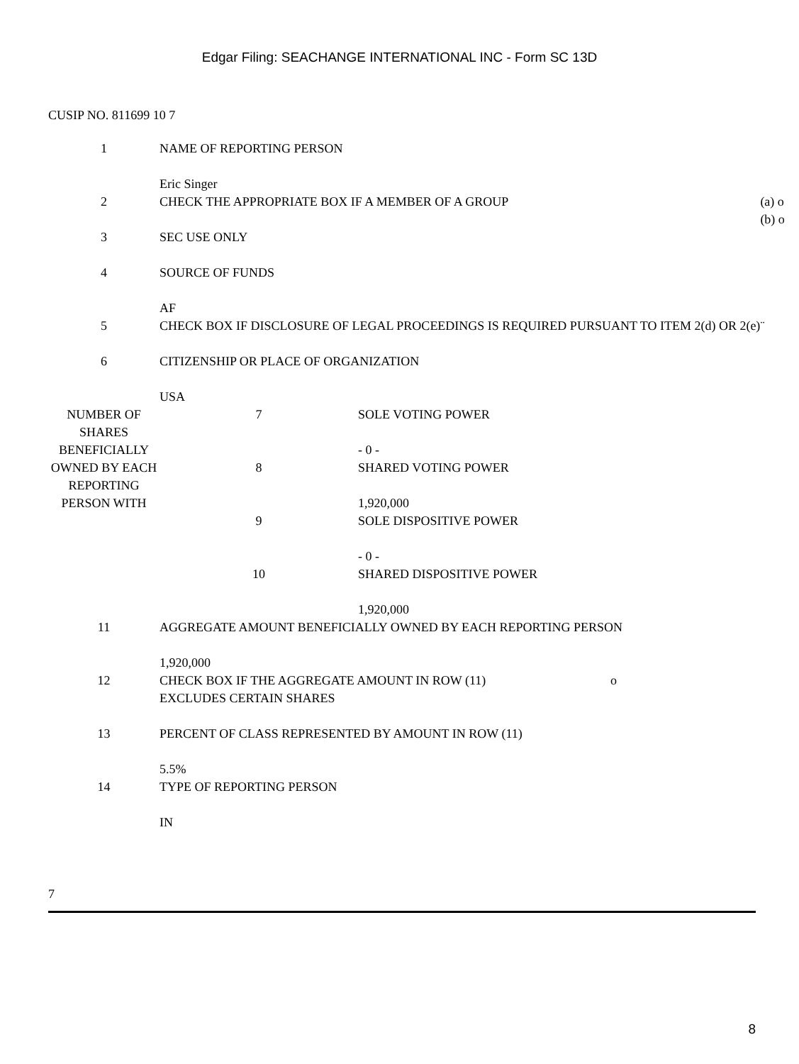Edgar Filing: SEACHANGE INTERNATIONAL INC - Form SC 13D
CUSIP NO. 811699 10 7
| 1 | NAME OF REPORTING PERSON Eric Singer | |
| 2 | CHECK THE APPROPRIATE BOX IF A MEMBER OF A GROUP | (a) o (b) o |
| 3 | SEC USE ONLY | |
| 4 | SOURCE OF FUNDS AF | |
| 5 | CHECK BOX IF DISCLOSURE OF LEGAL PROCEEDINGS IS REQUIRED PURSUANT TO ITEM 2(d) OR 2(e) | ¨ |
| 6 | CITIZENSHIP OR PLACE OF ORGANIZATION USA | |
| NUMBER OF SHARES BENEFICIALLY OWNED BY EACH REPORTING PERSON WITH | 7 | SOLE VOTING POWER - 0 - |
| | 8 | SHARED VOTING POWER 1,920,000 |
| | 9 | SOLE DISPOSITIVE POWER - 0 - |
| | 10 | SHARED DISPOSITIVE POWER 1,920,000 |
| 11 | AGGREGATE AMOUNT BENEFICIALLY OWNED BY EACH REPORTING PERSON 1,920,000 | |
| 12 | CHECK BOX IF THE AGGREGATE AMOUNT IN ROW (11) EXCLUDES CERTAIN SHARES | o |
| 13 | PERCENT OF CLASS REPRESENTED BY AMOUNT IN ROW (11) 5.5% | |
| 14 | TYPE OF REPORTING PERSON IN | |
7
8